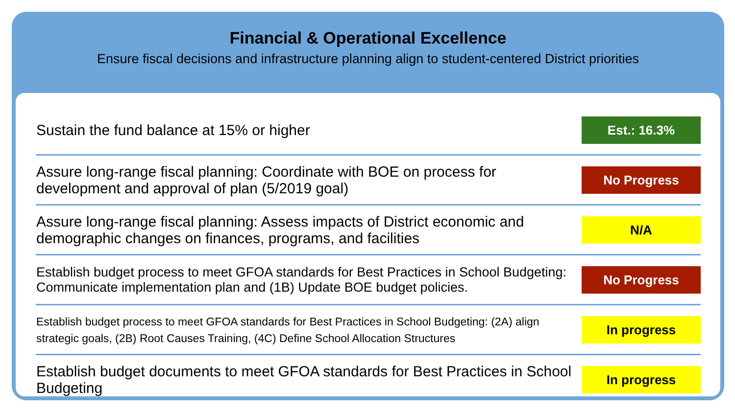Financial & Operational Excellence
Ensure fiscal decisions and infrastructure planning align to student-centered District priorities
| Sustain the fund balance at 15% or higher | Est.: 16.3% |
| Assure long-range fiscal planning: Coordinate with BOE on process for development and approval of plan (5/2019 goal) | No Progress |
| Assure long-range fiscal planning: Assess impacts of District economic and demographic changes on finances, programs, and facilities | N/A |
| Establish budget process to meet GFOA standards for Best Practices in School Budgeting: Communicate implementation plan and (1B) Update BOE budget policies. | No Progress |
| Establish budget process to meet GFOA standards for Best Practices in School Budgeting: (2A) align strategic goals, (2B) Root Causes Training, (4C) Define School Allocation Structures | In progress |
| Establish budget documents to meet GFOA standards for Best Practices in School Budgeting | In progress |